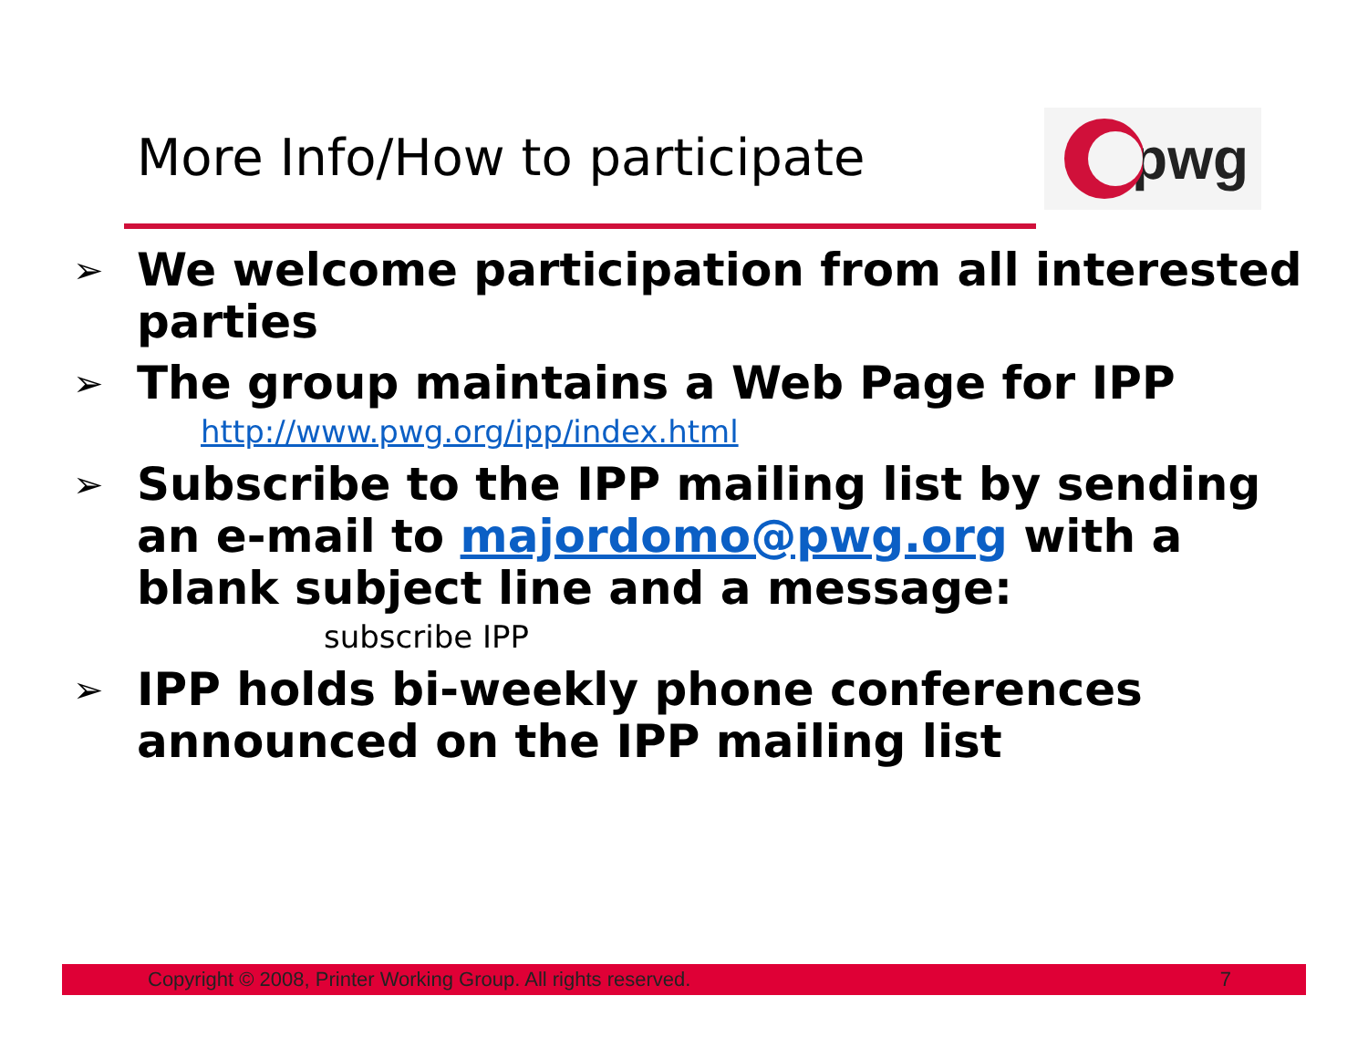More Info/How to participate
pwg
➢ We welcome participation from all interested parties
➢ The group maintains a Web Page for IPP
http://www.pwg.org/ipp/index.html
➢ Subscribe to the IPP mailing list by sending an e-mail to majordomo@pwg.org with a blank subject line and a message:
subscribe IPP
➢ IPP holds bi-weekly phone conferences announced on the IPP mailing list
Copyright © 2008, Printer Working Group. All rights reserved. 7